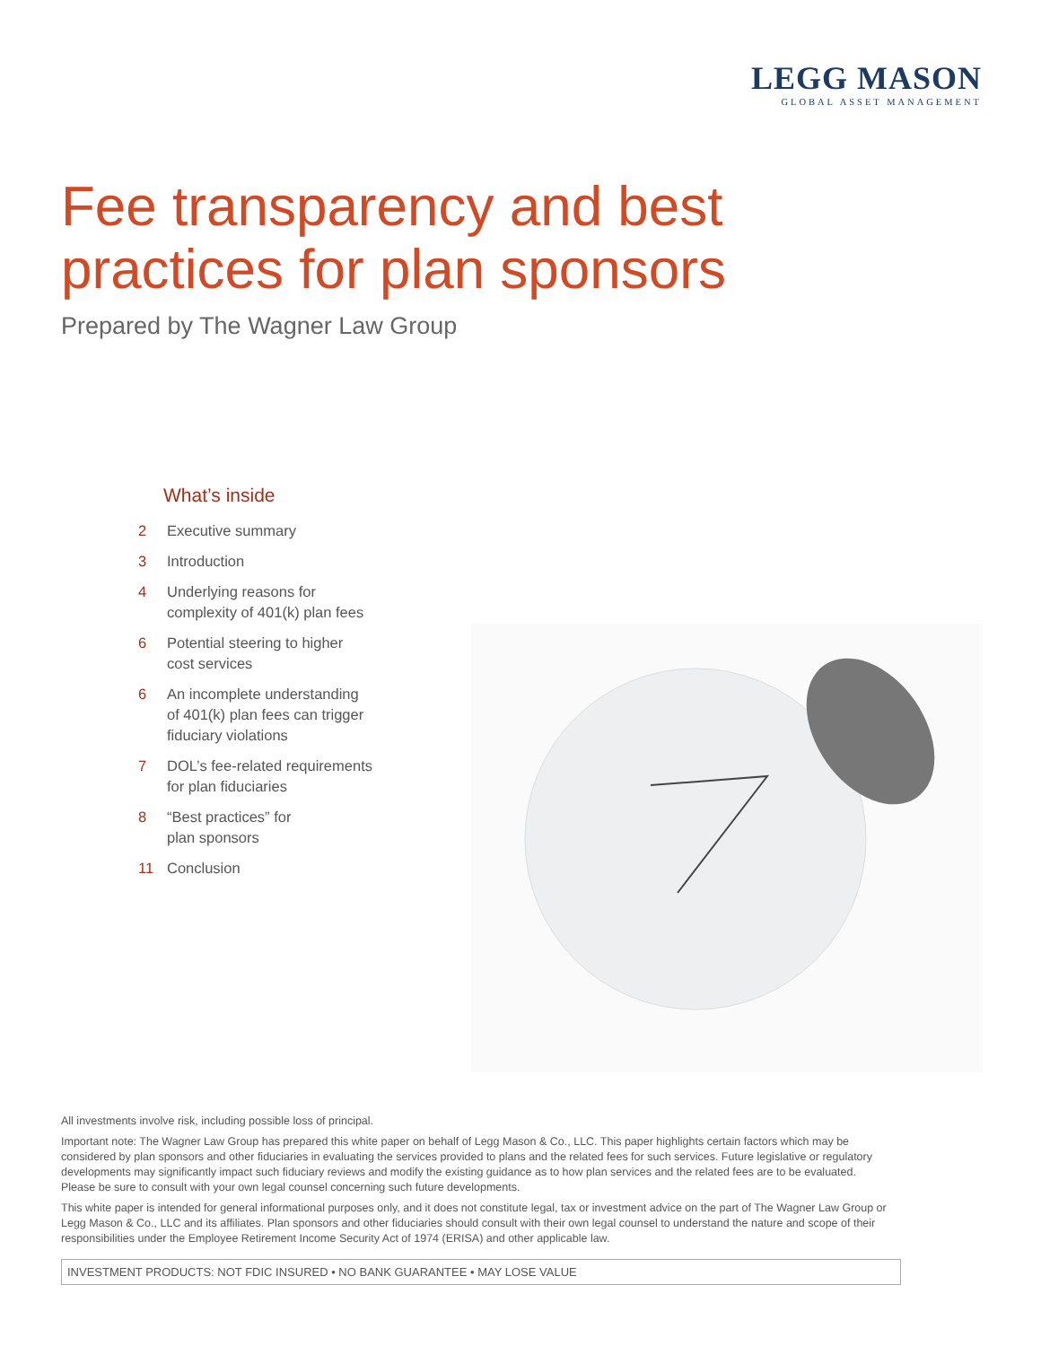LEGG MASON
GLOBAL ASSET MANAGEMENT
Fee transparency and best
practices for plan sponsors
Prepared by The Wagner Law Group
What’s inside
2 Executive summary
3 Introduction
4 Underlying reasons for
complexity of 401(k) plan fees
6 Potential steering to higher
cost services
6 An incomplete understanding
of 401(k) plan fees can trigger
fiduciary violations
7 DOL’s fee-related requirements
for plan fiduciaries
8 “Best practices” for
plan sponsors
11 Conclusion
All investments involve risk, including possible loss of principal.
Important note: The Wagner Law Group has prepared this white paper on behalf of Legg Mason & Co., LLC. This paper highlights certain factors which may be considered by plan sponsors and other fiduciaries in evaluating the services provided to plans and the related fees for such services. Future legislative or regulatory developments may significantly impact such fiduciary reviews and modify the existing guidance as to how plan services and the related fees are to be evaluated. Please be sure to consult with your own legal counsel concerning such future developments.
This white paper is intended for general informational purposes only, and it does not constitute legal, tax or investment advice on the part of The Wagner Law Group or Legg Mason & Co., LLC and its affiliates. Plan sponsors and other fiduciaries should consult with their own legal counsel to understand the nature and scope of their responsibilities under the Employee Retirement Income Security Act of 1974 (ERISA) and other applicable law.
INVESTMENT PRODUCTS: NOT FDIC INSURED • NO BANK GUARANTEE • MAY LOSE VALUE